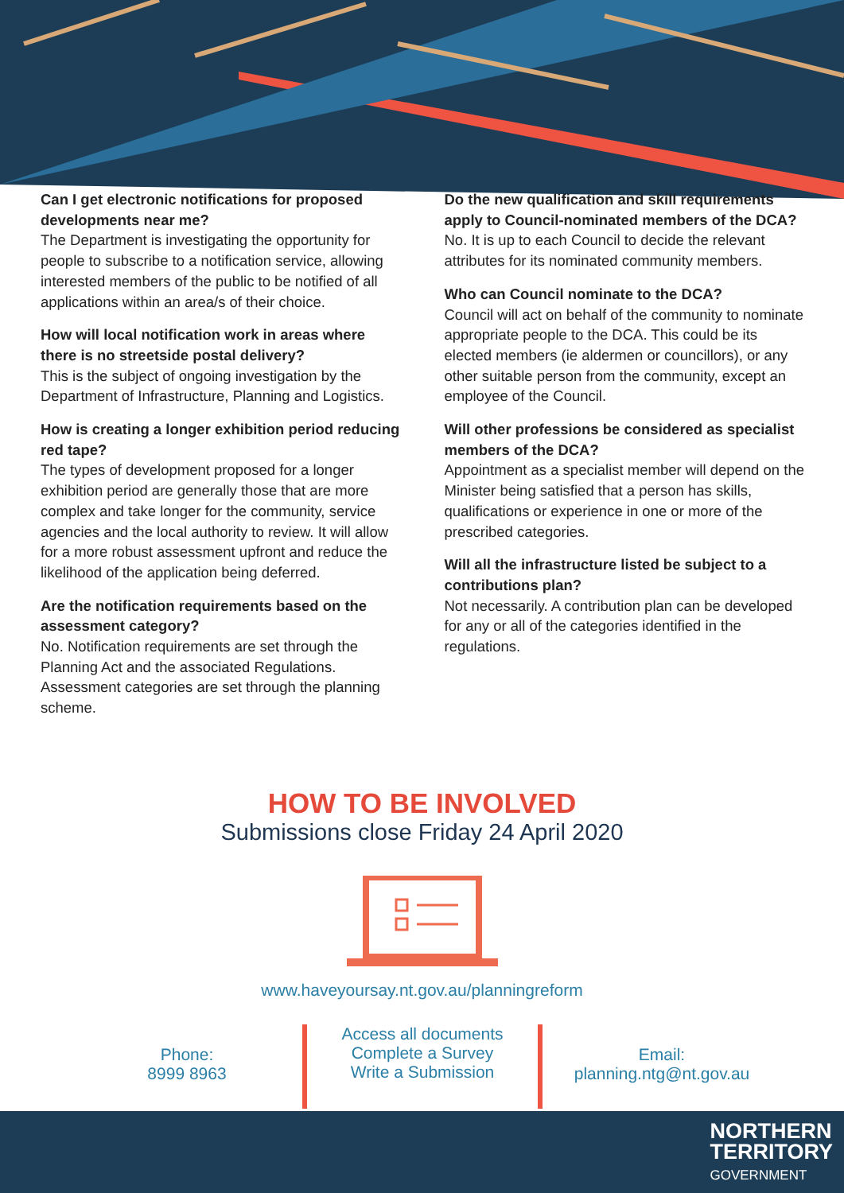Can I get electronic notifications for proposed developments near me?
The Department is investigating the opportunity for people to subscribe to a notification service, allowing interested members of the public to be notified of all applications within an area/s of their choice.
How will local notification work in areas where there is no streetside postal delivery?
This is the subject of ongoing investigation by the Department of Infrastructure, Planning and Logistics.
How is creating a longer exhibition period reducing red tape?
The types of development proposed for a longer exhibition period are generally those that are more complex and take longer for the community, service agencies and the local authority to review. It will allow for a more robust assessment upfront and reduce the likelihood of the application being deferred.
Are the notification requirements based on the assessment category?
No. Notification requirements are set through the Planning Act and the associated Regulations. Assessment categories are set through the planning scheme.
Do the new qualification and skill requirements apply to Council-nominated members of the DCA?
No. It is up to each Council to decide the relevant attributes for its nominated community members.
Who can Council nominate to the DCA?
Council will act on behalf of the community to nominate appropriate people to the DCA. This could be its elected members (ie aldermen or councillors), or any other suitable person from the community, except an employee of the Council.
Will other professions be considered as specialist members of the DCA?
Appointment as a specialist member will depend on the Minister being satisfied that a person has skills, qualifications or experience in one or more of the prescribed categories.
Will all the infrastructure listed be subject to a contributions plan?
Not necessarily. A contribution plan can be developed for any or all of the categories identified in the regulations.
HOW TO BE INVOLVED
Submissions close Friday 24 April 2020
www.haveyoursay.nt.gov.au/planningreform
Phone:
8999 8963
Access all documents
Complete a Survey
Write a Submission
Email:
planning.ntg@nt.gov.au
NORTHERN
TERRITORY
GOVERNMENT